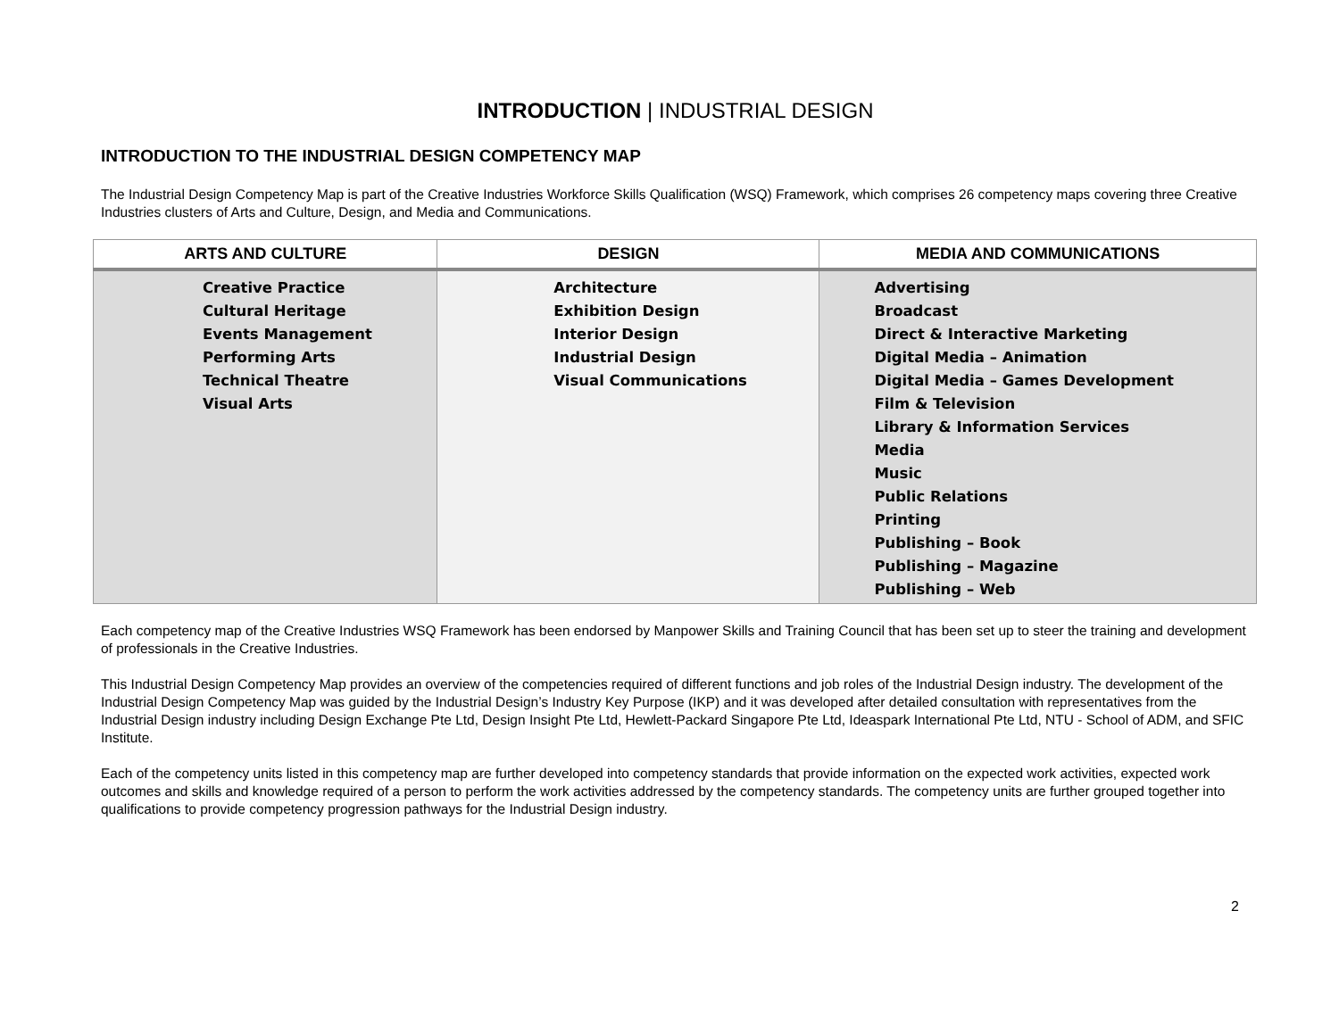INTRODUCTION | INDUSTRIAL DESIGN
INTRODUCTION TO THE INDUSTRIAL DESIGN COMPETENCY MAP
The Industrial Design Competency Map is part of the Creative Industries Workforce Skills Qualification (WSQ) Framework, which comprises 26 competency maps covering three Creative Industries clusters of Arts and Culture, Design, and Media and Communications.
| ARTS AND CULTURE | DESIGN | MEDIA AND COMMUNICATIONS |
| --- | --- | --- |
| Creative Practice Cultural Heritage Events Management Performing Arts Technical Theatre Visual Arts | Architecture Exhibition Design Interior Design Industrial Design Visual Communications | Advertising Broadcast Direct & Interactive Marketing Digital Media – Animation Digital Media – Games Development Film & Television Library & Information Services Media Music Public Relations Printing Publishing – Book Publishing – Magazine Publishing – Web |
Each competency map of the Creative Industries WSQ Framework has been endorsed by Manpower Skills and Training Council that has been set up to steer the training and development of professionals in the Creative Industries.
This Industrial Design Competency Map provides an overview of the competencies required of different functions and job roles of the Industrial Design industry. The development of the Industrial Design Competency Map was guided by the Industrial Design’s Industry Key Purpose (IKP) and it was developed after detailed consultation with representatives from the Industrial Design industry including Design Exchange Pte Ltd, Design Insight Pte Ltd, Hewlett-Packard Singapore Pte Ltd, Ideaspark International Pte Ltd, NTU - School of ADM, and SFIC Institute.
Each of the competency units listed in this competency map are further developed into competency standards that provide information on the expected work activities, expected work outcomes and skills and knowledge required of a person to perform the work activities addressed by the competency standards. The competency units are further grouped together into qualifications to provide competency progression pathways for the Industrial Design industry.
2